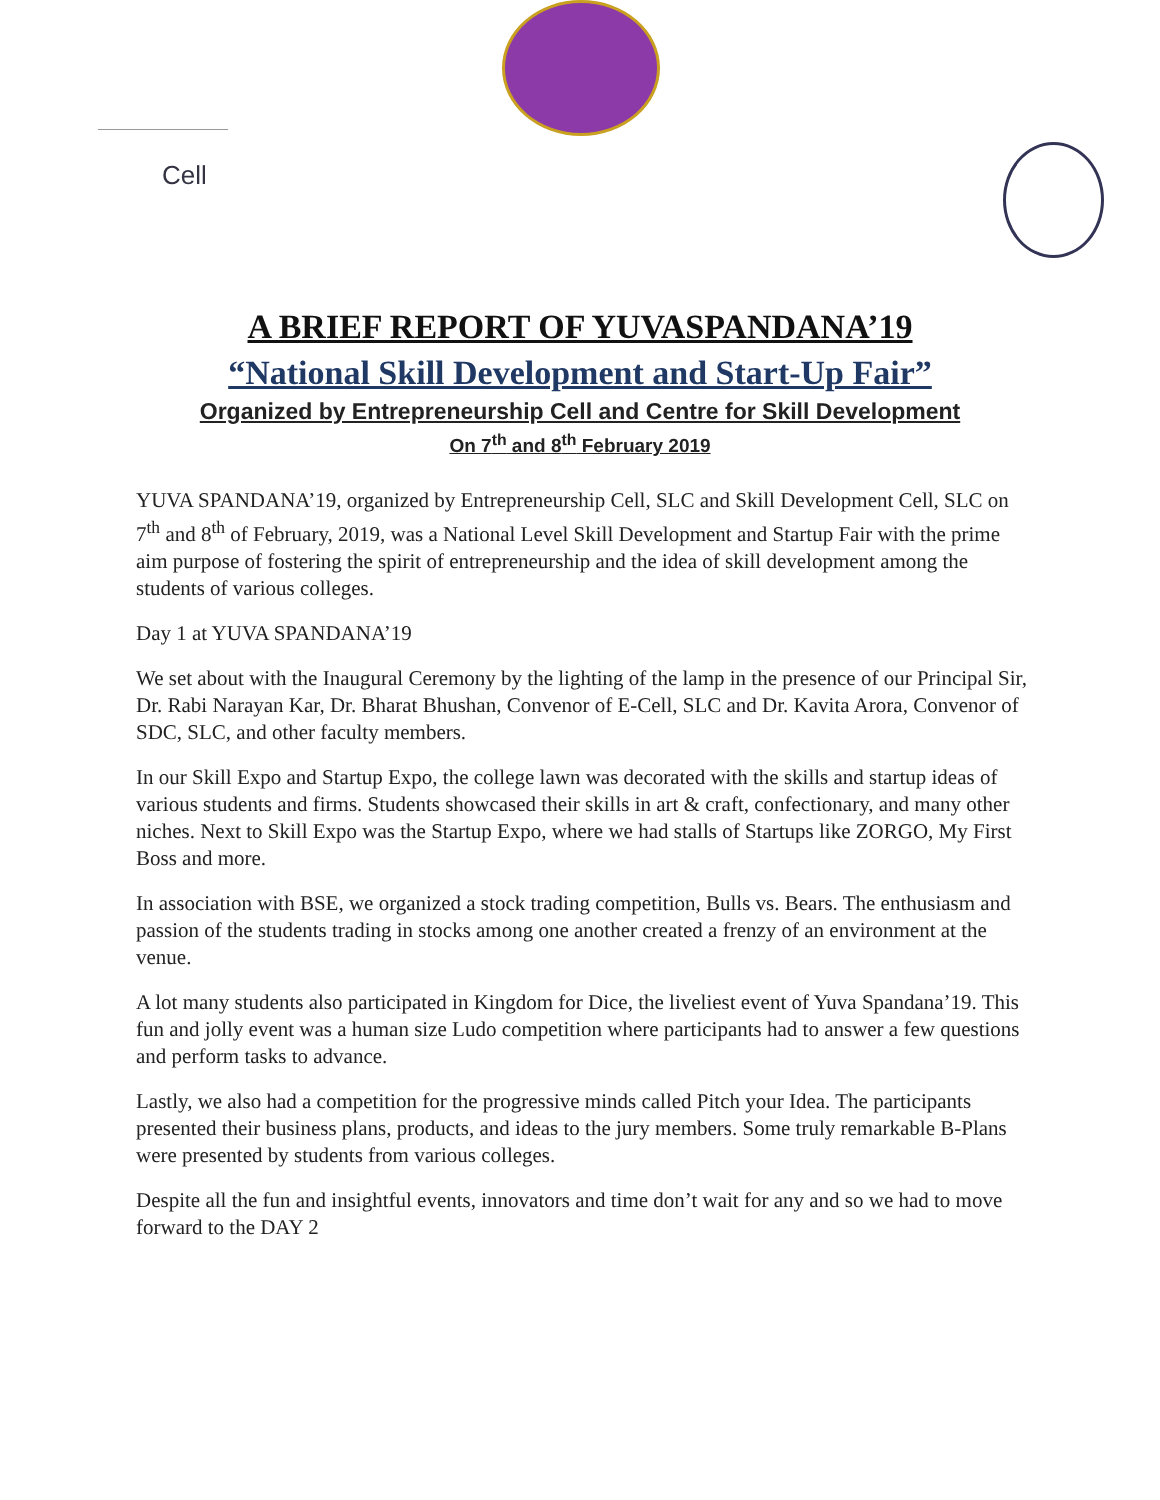Cell
A BRIEF REPORT OF YUVASPANDANA’19
“National Skill Development and Start-Up Fair”
Organized by Entrepreneurship Cell and Centre for Skill Development
On 7<sup>th</sup> and 8<sup>th</sup> February 2019
YUVA SPANDANA’19, organized by Entrepreneurship Cell, SLC and Skill Development Cell, SLC on 7<sup>th</sup> and 8<sup>th</sup> of February, 2019, was a National Level Skill Development and Startup Fair with the prime aim purpose of fostering the spirit of entrepreneurship and the idea of skill development among the students of various colleges.
Day 1 at YUVA SPANDANA’19
We set about with the Inaugural Ceremony by the lighting of the lamp in the presence of our Principal Sir, Dr. Rabi Narayan Kar, Dr. Bharat Bhushan, Convenor of E-Cell, SLC and Dr. Kavita Arora, Convenor of SDC, SLC, and other faculty members.
In our Skill Expo and Startup Expo, the college lawn was decorated with the skills and startup ideas of various students and firms. Students showcased their skills in art & craft, confectionary, and many other niches. Next to Skill Expo was the Startup Expo, where we had stalls of Startups like ZORGO, My First Boss and more.
In association with BSE, we organized a stock trading competition, Bulls vs. Bears. The enthusiasm and passion of the students trading in stocks among one another created a frenzy of an environment at the venue.
A lot many students also participated in Kingdom for Dice, the liveliest event of Yuva Spandana’19. This fun and jolly event was a human size Ludo competition where participants had to answer a few questions and perform tasks to advance.
Lastly, we also had a competition for the progressive minds called Pitch your Idea. The participants presented their business plans, products, and ideas to the jury members. Some truly remarkable B-Plans were presented by students from various colleges.
Despite all the fun and insightful events, innovators and time don’t wait for any and so we had to move forward to the DAY 2